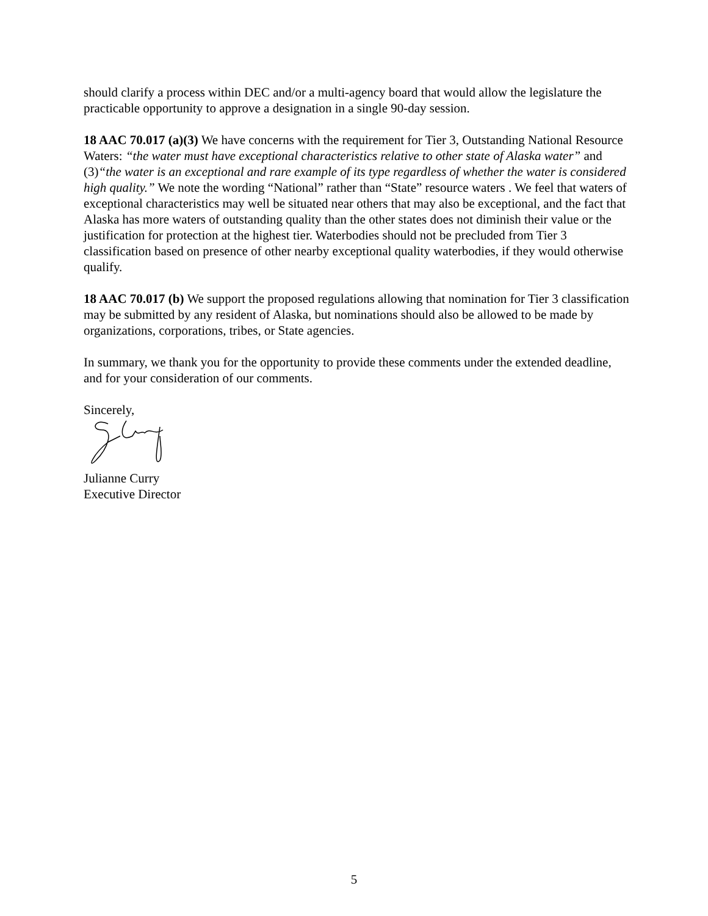should clarify a process within DEC and/or a multi-agency board that would allow the legislature the practicable opportunity to approve a designation in a single 90-day session.
18 AAC 70.017 (a)(3) We have concerns with the requirement for Tier 3, Outstanding National Resource Waters: “the water must have exceptional characteristics relative to other state of Alaska water” and (3)“the water is an exceptional and rare example of its type regardless of whether the water is considered high quality.” We note the wording “National” rather than “State” resource waters . We feel that waters of exceptional characteristics may well be situated near others that may also be exceptional, and the fact that Alaska has more waters of outstanding quality than the other states does not diminish their value or the justification for protection at the highest tier. Waterbodies should not be precluded from Tier 3 classification based on presence of other nearby exceptional quality waterbodies, if they would otherwise qualify.
18 AAC 70.017 (b) We support the proposed regulations allowing that nomination for Tier 3 classification may be submitted by any resident of Alaska, but nominations should also be allowed to be made by organizations, corporations, tribes, or State agencies.
In summary, we thank you for the opportunity to provide these comments under the extended deadline, and for your consideration of our comments.
Sincerely,
Julianne Curry
Executive Director
5